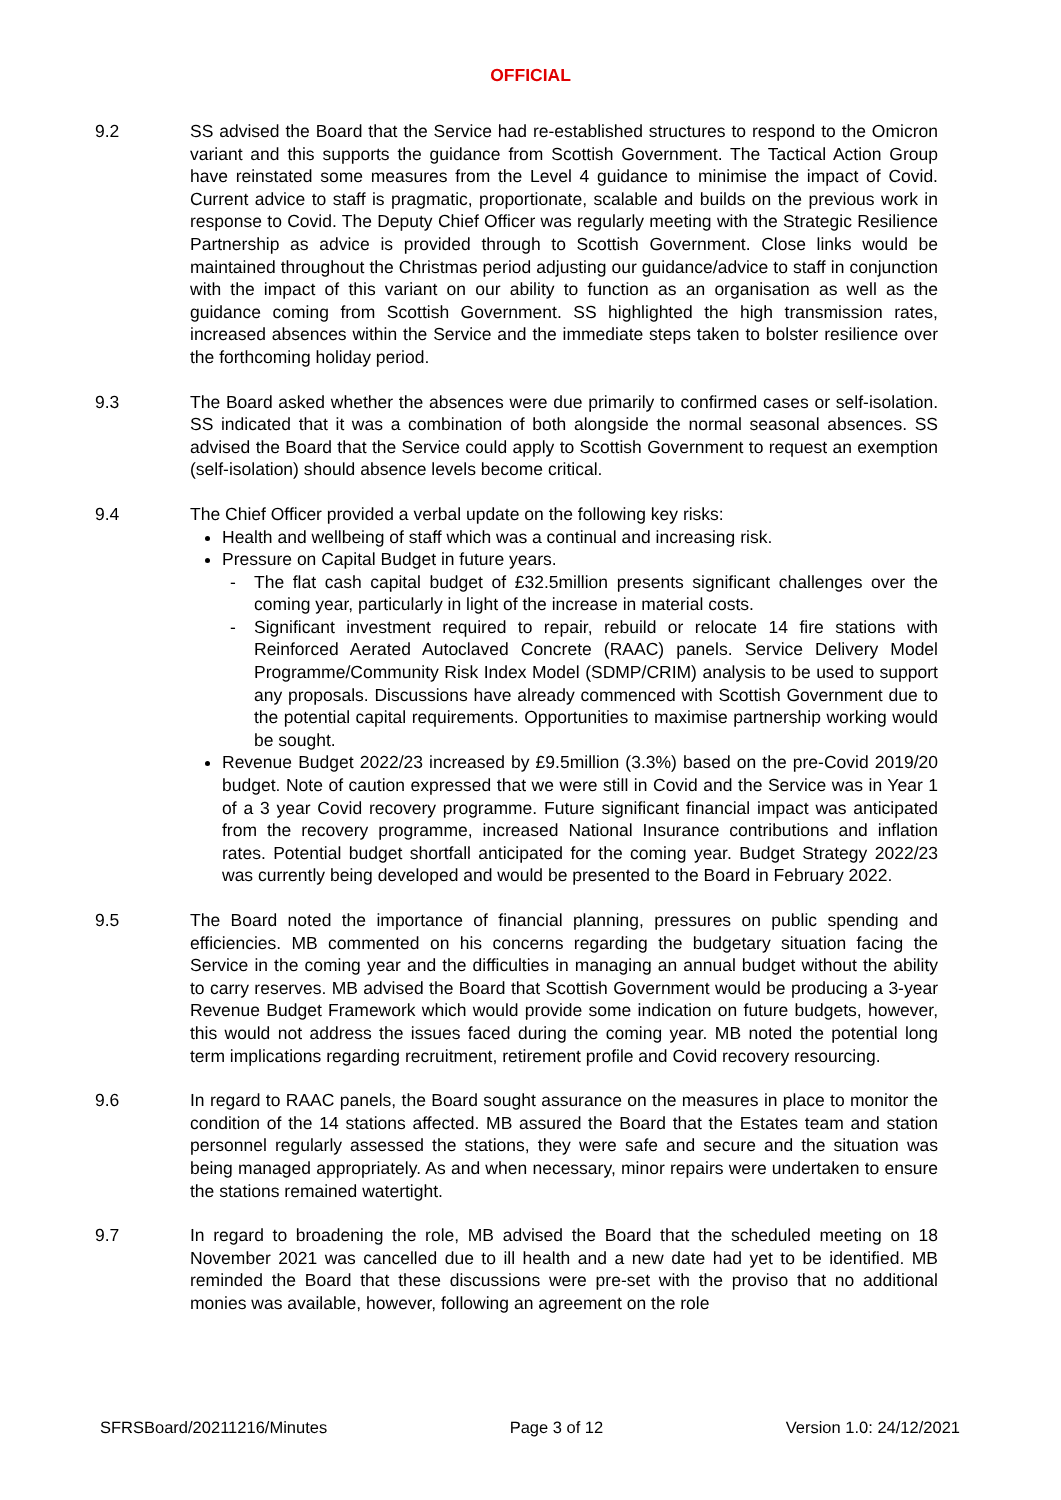OFFICIAL
9.2 SS advised the Board that the Service had re-established structures to respond to the Omicron variant and this supports the guidance from Scottish Government. The Tactical Action Group have reinstated some measures from the Level 4 guidance to minimise the impact of Covid. Current advice to staff is pragmatic, proportionate, scalable and builds on the previous work in response to Covid. The Deputy Chief Officer was regularly meeting with the Strategic Resilience Partnership as advice is provided through to Scottish Government. Close links would be maintained throughout the Christmas period adjusting our guidance/advice to staff in conjunction with the impact of this variant on our ability to function as an organisation as well as the guidance coming from Scottish Government. SS highlighted the high transmission rates, increased absences within the Service and the immediate steps taken to bolster resilience over the forthcoming holiday period.
9.3 The Board asked whether the absences were due primarily to confirmed cases or self-isolation. SS indicated that it was a combination of both alongside the normal seasonal absences. SS advised the Board that the Service could apply to Scottish Government to request an exemption (self-isolation) should absence levels become critical.
9.4 The Chief Officer provided a verbal update on the following key risks:
Health and wellbeing of staff which was a continual and increasing risk.
Pressure on Capital Budget in future years.
- The flat cash capital budget of £32.5million presents significant challenges over the coming year, particularly in light of the increase in material costs.
- Significant investment required to repair, rebuild or relocate 14 fire stations with Reinforced Aerated Autoclaved Concrete (RAAC) panels. Service Delivery Model Programme/Community Risk Index Model (SDMP/CRIM) analysis to be used to support any proposals. Discussions have already commenced with Scottish Government due to the potential capital requirements. Opportunities to maximise partnership working would be sought.
Revenue Budget 2022/23 increased by £9.5million (3.3%) based on the pre-Covid 2019/20 budget. Note of caution expressed that we were still in Covid and the Service was in Year 1 of a 3 year Covid recovery programme. Future significant financial impact was anticipated from the recovery programme, increased National Insurance contributions and inflation rates. Potential budget shortfall anticipated for the coming year. Budget Strategy 2022/23 was currently being developed and would be presented to the Board in February 2022.
9.5 The Board noted the importance of financial planning, pressures on public spending and efficiencies. MB commented on his concerns regarding the budgetary situation facing the Service in the coming year and the difficulties in managing an annual budget without the ability to carry reserves. MB advised the Board that Scottish Government would be producing a 3-year Revenue Budget Framework which would provide some indication on future budgets, however, this would not address the issues faced during the coming year. MB noted the potential long term implications regarding recruitment, retirement profile and Covid recovery resourcing.
9.6 In regard to RAAC panels, the Board sought assurance on the measures in place to monitor the condition of the 14 stations affected. MB assured the Board that the Estates team and station personnel regularly assessed the stations, they were safe and secure and the situation was being managed appropriately. As and when necessary, minor repairs were undertaken to ensure the stations remained watertight.
9.7 In regard to broadening the role, MB advised the Board that the scheduled meeting on 18 November 2021 was cancelled due to ill health and a new date had yet to be identified. MB reminded the Board that these discussions were pre-set with the proviso that no additional monies was available, however, following an agreement on the role
SFRSBoard/20211216/Minutes Page 3 of 12 Version 1.0: 24/12/2021